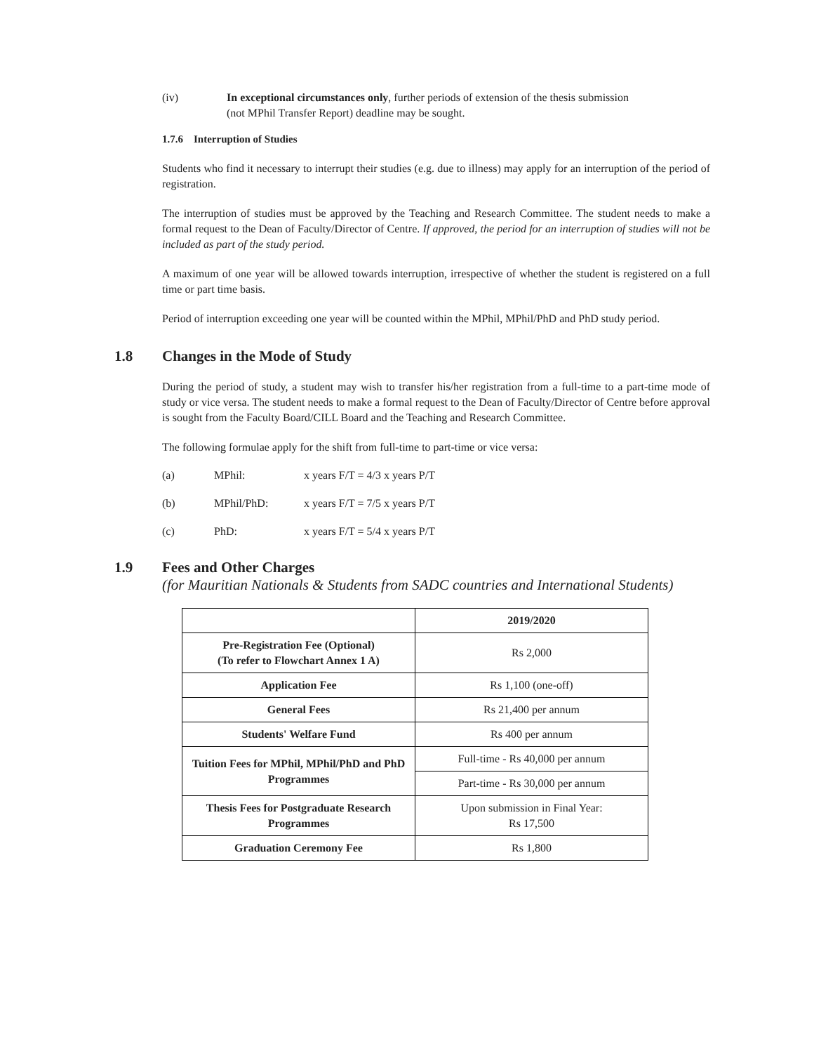(iv) In exceptional circumstances only, further periods of extension of the thesis submission
(not MPhil Transfer Report) deadline may be sought.
1.7.6 Interruption of Studies
Students who find it necessary to interrupt their studies (e.g. due to illness) may apply for an interruption of the period of registration.
The interruption of studies must be approved by the Teaching and Research Committee. The student needs to make a formal request to the Dean of Faculty/Director of Centre. If approved, the period for an interruption of studies will not be included as part of the study period.
A maximum of one year will be allowed towards interruption, irrespective of whether the student is registered on a full time or part time basis.
Period of interruption exceeding one year will be counted within the MPhil, MPhil/PhD and PhD study period.
1.8 Changes in the Mode of Study
During the period of study, a student may wish to transfer his/her registration from a full-time to a part-time mode of study or vice versa. The student needs to make a formal request to the Dean of Faculty/Director of Centre before approval is sought from the Faculty Board/CILL Board and the Teaching and Research Committee.
The following formulae apply for the shift from full-time to part-time or vice versa:
(a) MPhil: x years F/T = 4/3 x years P/T
(b) MPhil/PhD: x years F/T = 7/5 x years P/T
(c) PhD: x years F/T = 5/4 x years P/T
1.9 Fees and Other Charges
(for Mauritian Nationals & Students from SADC countries and International Students)
| | 2019/2020 |
| --- | --- |
| Pre-Registration Fee (Optional) (To refer to Flowchart Annex 1 A) | Rs 2,000 |
| Application Fee | Rs 1,100 (one-off) |
| General Fees | Rs 21,400 per annum |
| Students' Welfare Fund | Rs 400 per annum |
| Tuition Fees for MPhil, MPhil/PhD and PhD Programmes | Full-time - Rs 40,000 per annum |
| | Part-time - Rs 30,000 per annum |
| Thesis Fees for Postgraduate Research Programmes | Upon submission in Final Year: Rs 17,500 |
| Graduation Ceremony Fee | Rs 1,800 |